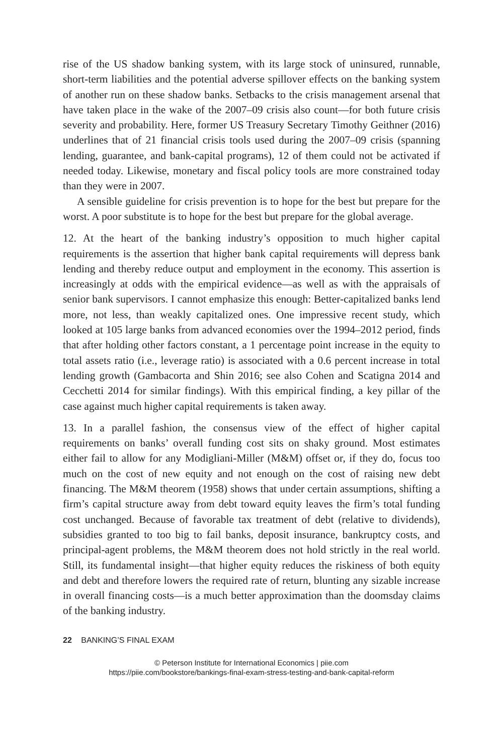rise of the US shadow banking system, with its large stock of uninsured, runnable, short-term liabilities and the potential adverse spillover effects on the banking system of another run on these shadow banks. Setbacks to the crisis management arsenal that have taken place in the wake of the 2007–09 crisis also count—for both future crisis severity and probability. Here, former US Treasury Secretary Timothy Geithner (2016) underlines that of 21 financial crisis tools used during the 2007–09 crisis (spanning lending, guarantee, and bank-capital programs), 12 of them could not be activated if needed today. Likewise, monetary and fiscal policy tools are more constrained today than they were in 2007.
A sensible guideline for crisis prevention is to hope for the best but prepare for the worst. A poor substitute is to hope for the best but prepare for the global average.
12. At the heart of the banking industry’s opposition to much higher capital requirements is the assertion that higher bank capital requirements will depress bank lending and thereby reduce output and employment in the economy. This assertion is increasingly at odds with the empirical evidence—as well as with the appraisals of senior bank supervisors. I cannot emphasize this enough: Better-capitalized banks lend more, not less, than weakly capitalized ones. One impressive recent study, which looked at 105 large banks from advanced economies over the 1994–2012 period, finds that after holding other factors constant, a 1 percentage point increase in the equity to total assets ratio (i.e., leverage ratio) is associated with a 0.6 percent increase in total lending growth (Gambacorta and Shin 2016; see also Cohen and Scatigna 2014 and Cecchetti 2014 for similar findings). With this empirical finding, a key pillar of the case against much higher capital requirements is taken away.
13. In a parallel fashion, the consensus view of the effect of higher capital requirements on banks’ overall funding cost sits on shaky ground. Most estimates either fail to allow for any Modigliani-Miller (M&M) offset or, if they do, focus too much on the cost of new equity and not enough on the cost of raising new debt financing. The M&M theorem (1958) shows that under certain assumptions, shifting a firm’s capital structure away from debt toward equity leaves the firm’s total funding cost unchanged. Because of favorable tax treatment of debt (relative to dividends), subsidies granted to too big to fail banks, deposit insurance, bankruptcy costs, and principal-agent problems, the M&M theorem does not hold strictly in the real world. Still, its fundamental insight—that higher equity reduces the riskiness of both equity and debt and therefore lowers the required rate of return, blunting any sizable increase in overall financing costs—is a much better approximation than the doomsday claims of the banking industry.
22 BANKING’S FINAL EXAM
© Peterson Institute for International Economics | piie.com
https://piie.com/bookstore/bankings-final-exam-stress-testing-and-bank-capital-reform